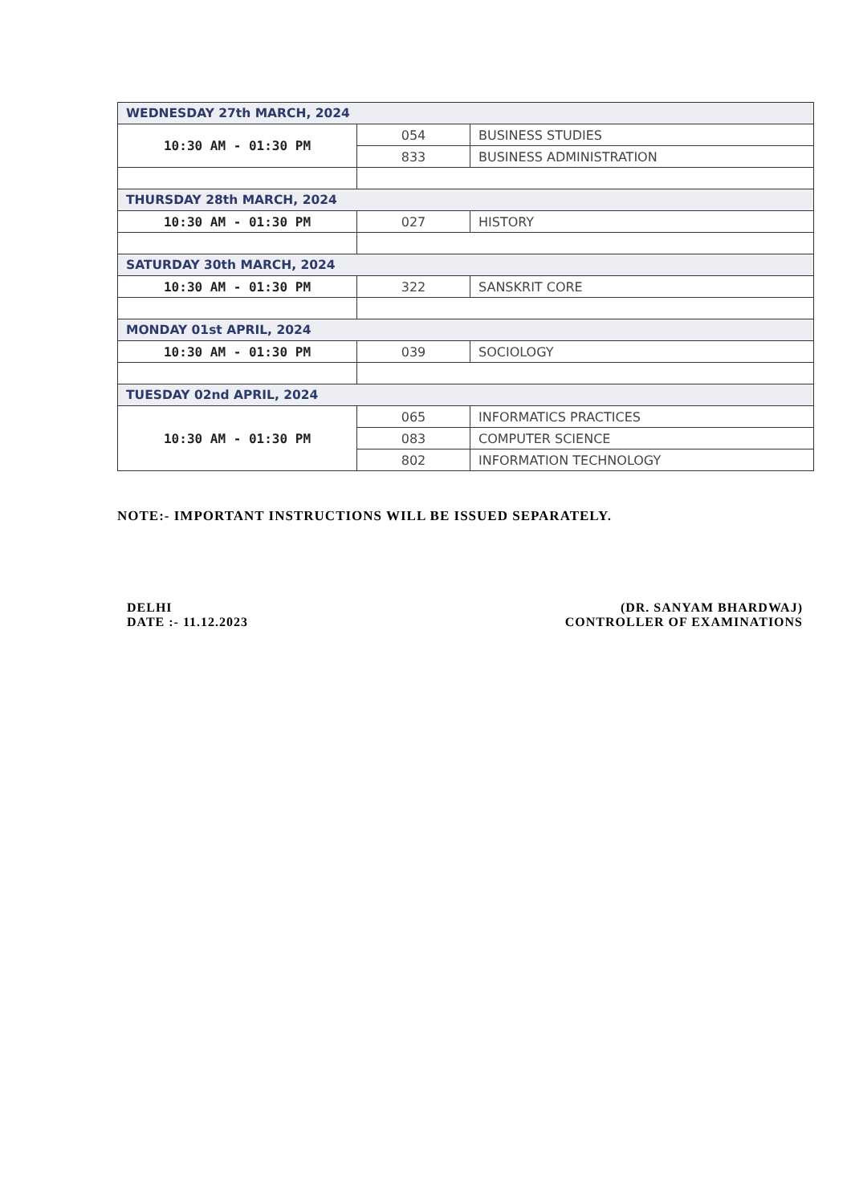| WEDNESDAY 27th MARCH, 2024 | | |
| 10:30 AM - 01:30 PM | 054 | BUSINESS STUDIES |
| | 833 | BUSINESS ADMINISTRATION |
| THURSDAY 28th MARCH, 2024 | | |
| 10:30 AM - 01:30 PM | 027 | HISTORY |
| SATURDAY 30th MARCH, 2024 | | |
| 10:30 AM - 01:30 PM | 322 | SANSKRIT CORE |
| MONDAY 01st APRIL, 2024 | | |
| 10:30 AM - 01:30 PM | 039 | SOCIOLOGY |
| TUESDAY 02nd APRIL, 2024 | | |
| 10:30 AM - 01:30 PM | 065 | INFORMATICS PRACTICES |
| | 083 | COMPUTER SCIENCE |
| | 802 | INFORMATION TECHNOLOGY |
NOTE:- IMPORTANT INSTRUCTIONS WILL BE ISSUED SEPARATELY.
DELHI
DATE :- 11.12.2023
(DR. SANYAM BHARDWAJ)
CONTROLLER OF EXAMINATIONS